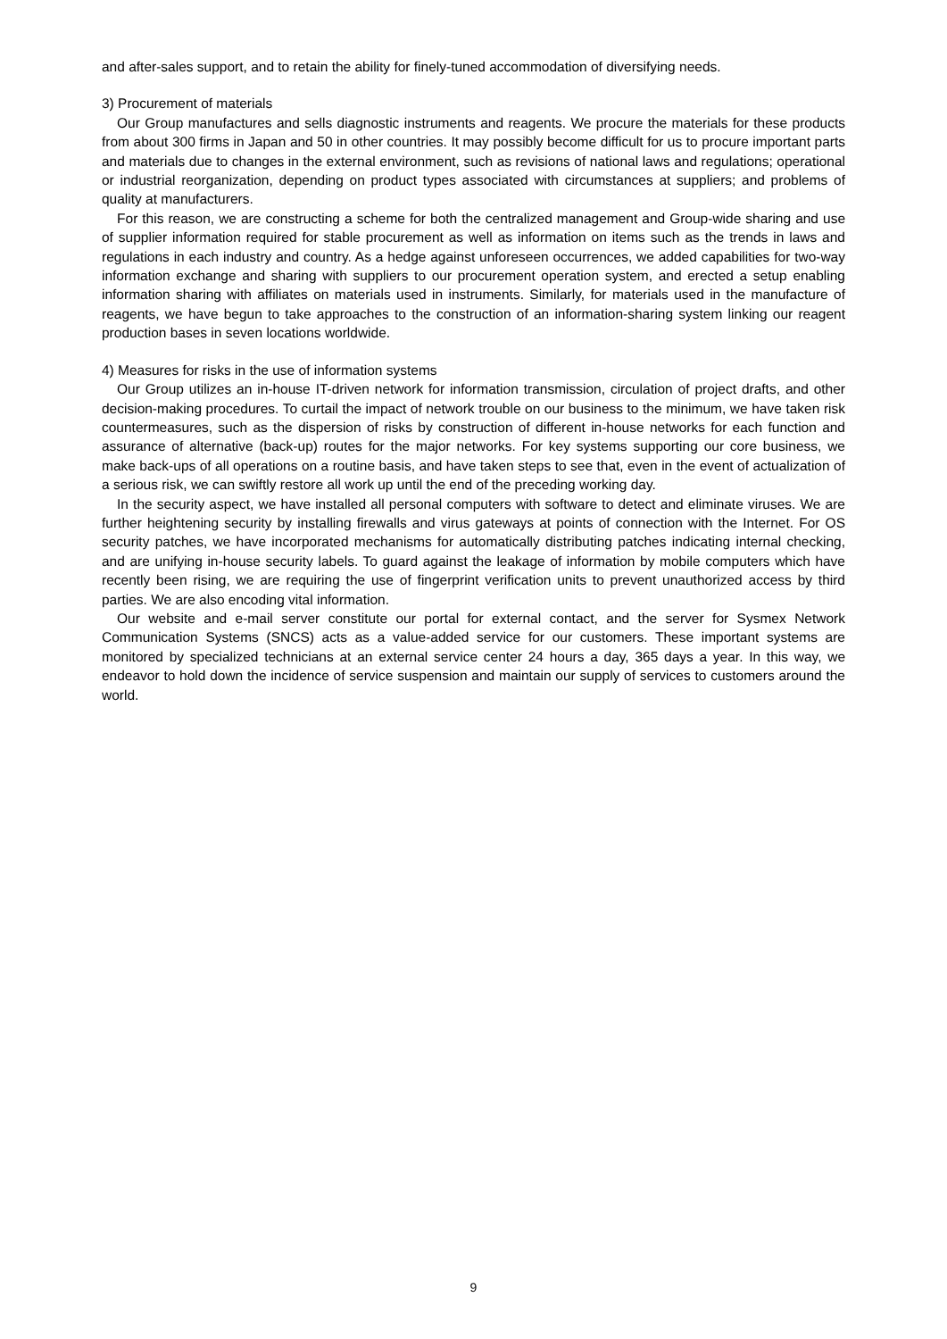and after-sales support, and to retain the ability for finely-tuned accommodation of diversifying needs.
3) Procurement of materials
Our Group manufactures and sells diagnostic instruments and reagents. We procure the materials for these products from about 300 firms in Japan and 50 in other countries. It may possibly become difficult for us to procure important parts and materials due to changes in the external environment, such as revisions of national laws and regulations; operational or industrial reorganization, depending on product types associated with circumstances at suppliers; and problems of quality at manufacturers.
For this reason, we are constructing a scheme for both the centralized management and Group-wide sharing and use of supplier information required for stable procurement as well as information on items such as the trends in laws and regulations in each industry and country. As a hedge against unforeseen occurrences, we added capabilities for two-way information exchange and sharing with suppliers to our procurement operation system, and erected a setup enabling information sharing with affiliates on materials used in instruments. Similarly, for materials used in the manufacture of reagents, we have begun to take approaches to the construction of an information-sharing system linking our reagent production bases in seven locations worldwide.
4) Measures for risks in the use of information systems
Our Group utilizes an in-house IT-driven network for information transmission, circulation of project drafts, and other decision-making procedures. To curtail the impact of network trouble on our business to the minimum, we have taken risk countermeasures, such as the dispersion of risks by construction of different in-house networks for each function and assurance of alternative (back-up) routes for the major networks. For key systems supporting our core business, we make back-ups of all operations on a routine basis, and have taken steps to see that, even in the event of actualization of a serious risk, we can swiftly restore all work up until the end of the preceding working day.
In the security aspect, we have installed all personal computers with software to detect and eliminate viruses. We are further heightening security by installing firewalls and virus gateways at points of connection with the Internet. For OS security patches, we have incorporated mechanisms for automatically distributing patches indicating internal checking, and are unifying in-house security labels. To guard against the leakage of information by mobile computers which have recently been rising, we are requiring the use of fingerprint verification units to prevent unauthorized access by third parties. We are also encoding vital information.
Our website and e-mail server constitute our portal for external contact, and the server for Sysmex Network Communication Systems (SNCS) acts as a value-added service for our customers. These important systems are monitored by specialized technicians at an external service center 24 hours a day, 365 days a year. In this way, we endeavor to hold down the incidence of service suspension and maintain our supply of services to customers around the world.
9